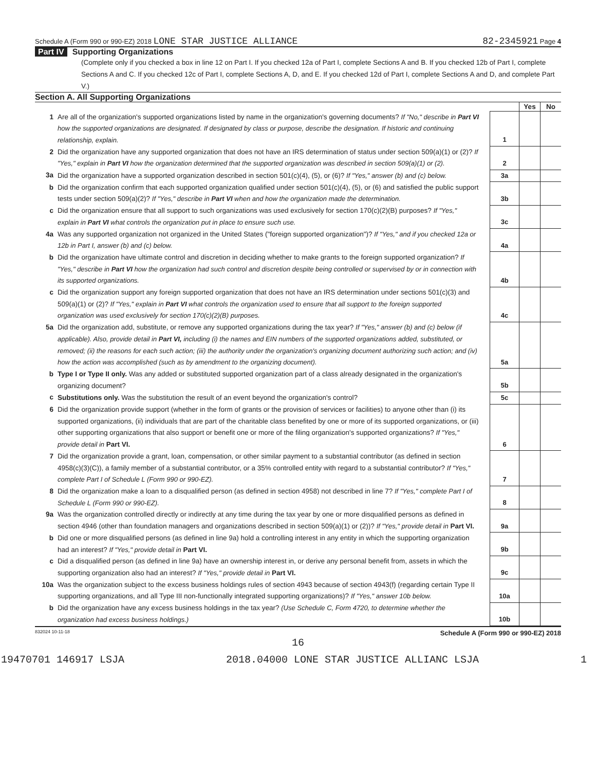Schedule A (Form 990 or 990-EZ) 2018 LONE STAR JUSTICE ALLIANCE 82-2345921 Page 4
Part IV Supporting Organizations
(Complete only if you checked a box in line 12 on Part I. If you checked 12a of Part I, complete Sections A and B. If you checked 12b of Part I, complete Sections A and C. If you checked 12c of Part I, complete Sections A, D, and E. If you checked 12d of Part I, complete Sections A and D, and complete Part V.)
Section A. All Supporting Organizations
| | | | Yes | No |
| 1 | Are all of the organization's supported organizations listed by name in the organization's governing documents? If "No," describe in Part VI how the supported organizations are designated. If designated by class or purpose, describe the designation. If historic and continuing relationship, explain. | 1 | | |
| 2 | Did the organization have any supported organization that does not have an IRS determination of status under section 509(a)(1) or (2)? If "Yes," explain in Part VI how the organization determined that the supported organization was described in section 509(a)(1) or (2). | 2 | | |
| 3a | Did the organization have a supported organization described in section 501(c)(4), (5), or (6)? If "Yes," answer (b) and (c) below. | 3a | | |
| b | Did the organization confirm that each supported organization qualified under section 501(c)(4), (5), or (6) and satisfied the public support tests under section 509(a)(2)? If "Yes," describe in Part VI when and how the organization made the determination. | 3b | | |
| c | Did the organization ensure that all support to such organizations was used exclusively for section 170(c)(2)(B) purposes? If "Yes," explain in Part VI what controls the organization put in place to ensure such use. | 3c | | |
| 4a | Was any supported organization not organized in the United States ("foreign supported organization")? If "Yes," and if you checked 12a or 12b in Part I, answer (b) and (c) below. | 4a | | |
| b | Did the organization have ultimate control and discretion in deciding whether to make grants to the foreign supported organization? If "Yes," describe in Part VI how the organization had such control and discretion despite being controlled or supervised by or in connection with its supported organizations. | 4b | | |
| c | Did the organization support any foreign supported organization that does not have an IRS determination under sections 501(c)(3) and 509(a)(1) or (2)? If "Yes," explain in Part VI what controls the organization used to ensure that all support to the foreign supported organization was used exclusively for section 170(c)(2)(B) purposes. | 4c | | |
| 5a | Did the organization add, substitute, or remove any supported organizations during the tax year? If "Yes," answer (b) and (c) below (if applicable). Also, provide detail in Part VI, including (i) the names and EIN numbers of the supported organizations added, substituted, or removed; (ii) the reasons for each such action; (iii) the authority under the organization's organizing document authorizing such action; and (iv) how the action was accomplished (such as by amendment to the organizing document). | 5a | | |
| b | Type I or Type II only. Was any added or substituted supported organization part of a class already designated in the organization's organizing document? | 5b | | |
| c | Substitutions only. Was the substitution the result of an event beyond the organization's control? | 5c | | |
| 6 | Did the organization provide support (whether in the form of grants or the provision of services or facilities) to anyone other than (i) its supported organizations, (ii) individuals that are part of the charitable class benefited by one or more of its supported organizations, or (iii) other supporting organizations that also support or benefit one or more of the filing organization's supported organizations? If "Yes," provide detail in Part VI. | 6 | | |
| 7 | Did the organization provide a grant, loan, compensation, or other similar payment to a substantial contributor (as defined in section 4958(c)(3)(C)), a family member of a substantial contributor, or a 35% controlled entity with regard to a substantial contributor? If "Yes," complete Part I of Schedule L (Form 990 or 990-EZ). | 7 | | |
| 8 | Did the organization make a loan to a disqualified person (as defined in section 4958) not described in line 7? If "Yes," complete Part I of Schedule L (Form 990 or 990-EZ). | 8 | | |
| 9a | Was the organization controlled directly or indirectly at any time during the tax year by one or more disqualified persons as defined in section 4946 (other than foundation managers and organizations described in section 509(a)(1) or (2))? If "Yes," provide detail in Part VI. | 9a | | |
| b | Did one or more disqualified persons (as defined in line 9a) hold a controlling interest in any entity in which the supporting organization had an interest? If "Yes," provide detail in Part VI. | 9b | | |
| c | Did a disqualified person (as defined in line 9a) have an ownership interest in, or derive any personal benefit from, assets in which the supporting organization also had an interest? If "Yes," provide detail in Part VI. | 9c | | |
| 10a | Was the organization subject to the excess business holdings rules of section 4943 because of section 4943(f) (regarding certain Type II supporting organizations, and all Type III non-functionally integrated supporting organizations)? If "Yes," answer 10b below. | 10a | | |
| b | Did the organization have any excess business holdings in the tax year? (Use Schedule C, Form 4720, to determine whether the organization had excess business holdings.) | 10b | | |
832024 10-11-18 Schedule A (Form 990 or 990-EZ) 2018
16
19470701 146917 LSJA 2018.04000 LONE STAR JUSTICE ALLIANC LSJA 1